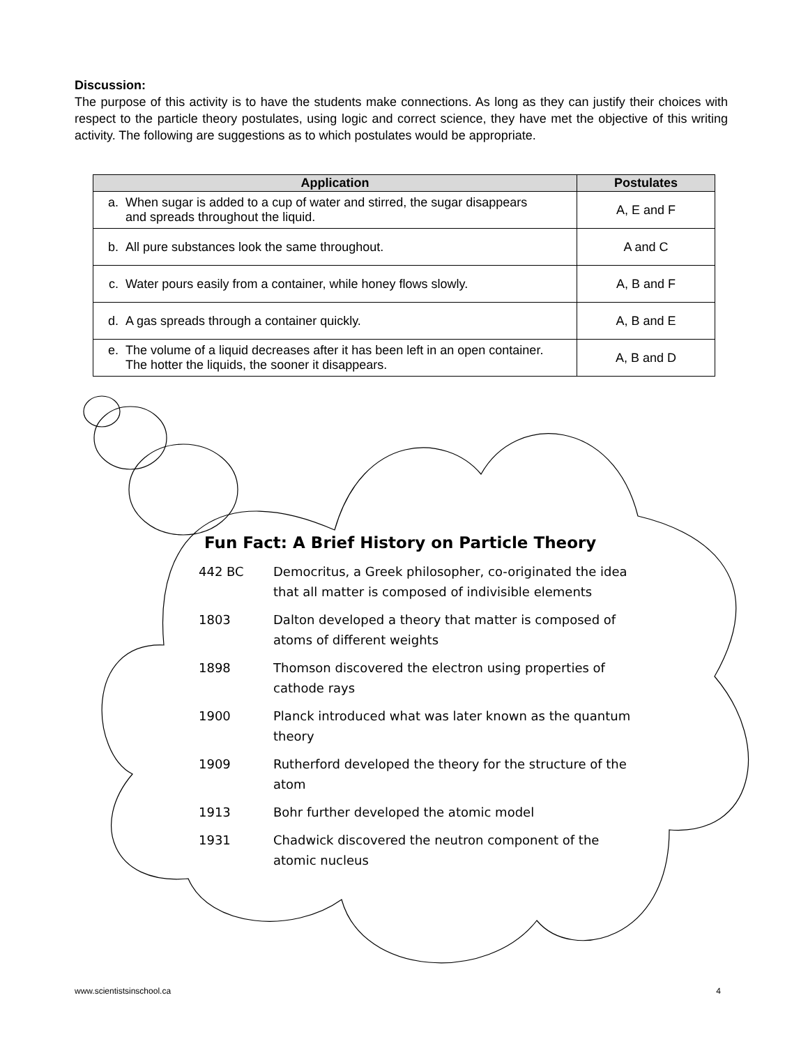Discussion:
The purpose of this activity is to have the students make connections. As long as they can justify their choices with respect to the particle theory postulates, using logic and correct science, they have met the objective of this writing activity. The following are suggestions as to which postulates would be appropriate.
| Application | Postulates |
| --- | --- |
| a. When sugar is added to a cup of water and stirred, the sugar disappears and spreads throughout the liquid. | A, E and F |
| b. All pure substances look the same throughout. | A and C |
| c. Water pours easily from a container, while honey flows slowly. | A, B and F |
| d. A gas spreads through a container quickly. | A, B and E |
| e. The volume of a liquid decreases after it has been left in an open container. The hotter the liquids, the sooner it disappears. | A, B and D |
Fun Fact: A Brief History on Particle Theory
442 BC Democritus, a Greek philosopher, co-originated the idea that all matter is composed of indivisible elements
1803 Dalton developed a theory that matter is composed of atoms of different weights
1898 Thomson discovered the electron using properties of cathode rays
1900 Planck introduced what was later known as the quantum theory
1909 Rutherford developed the theory for the structure of the atom
1913 Bohr further developed the atomic model
1931 Chadwick discovered the neutron component of the atomic nucleus
www.scientistsinschool.ca 4